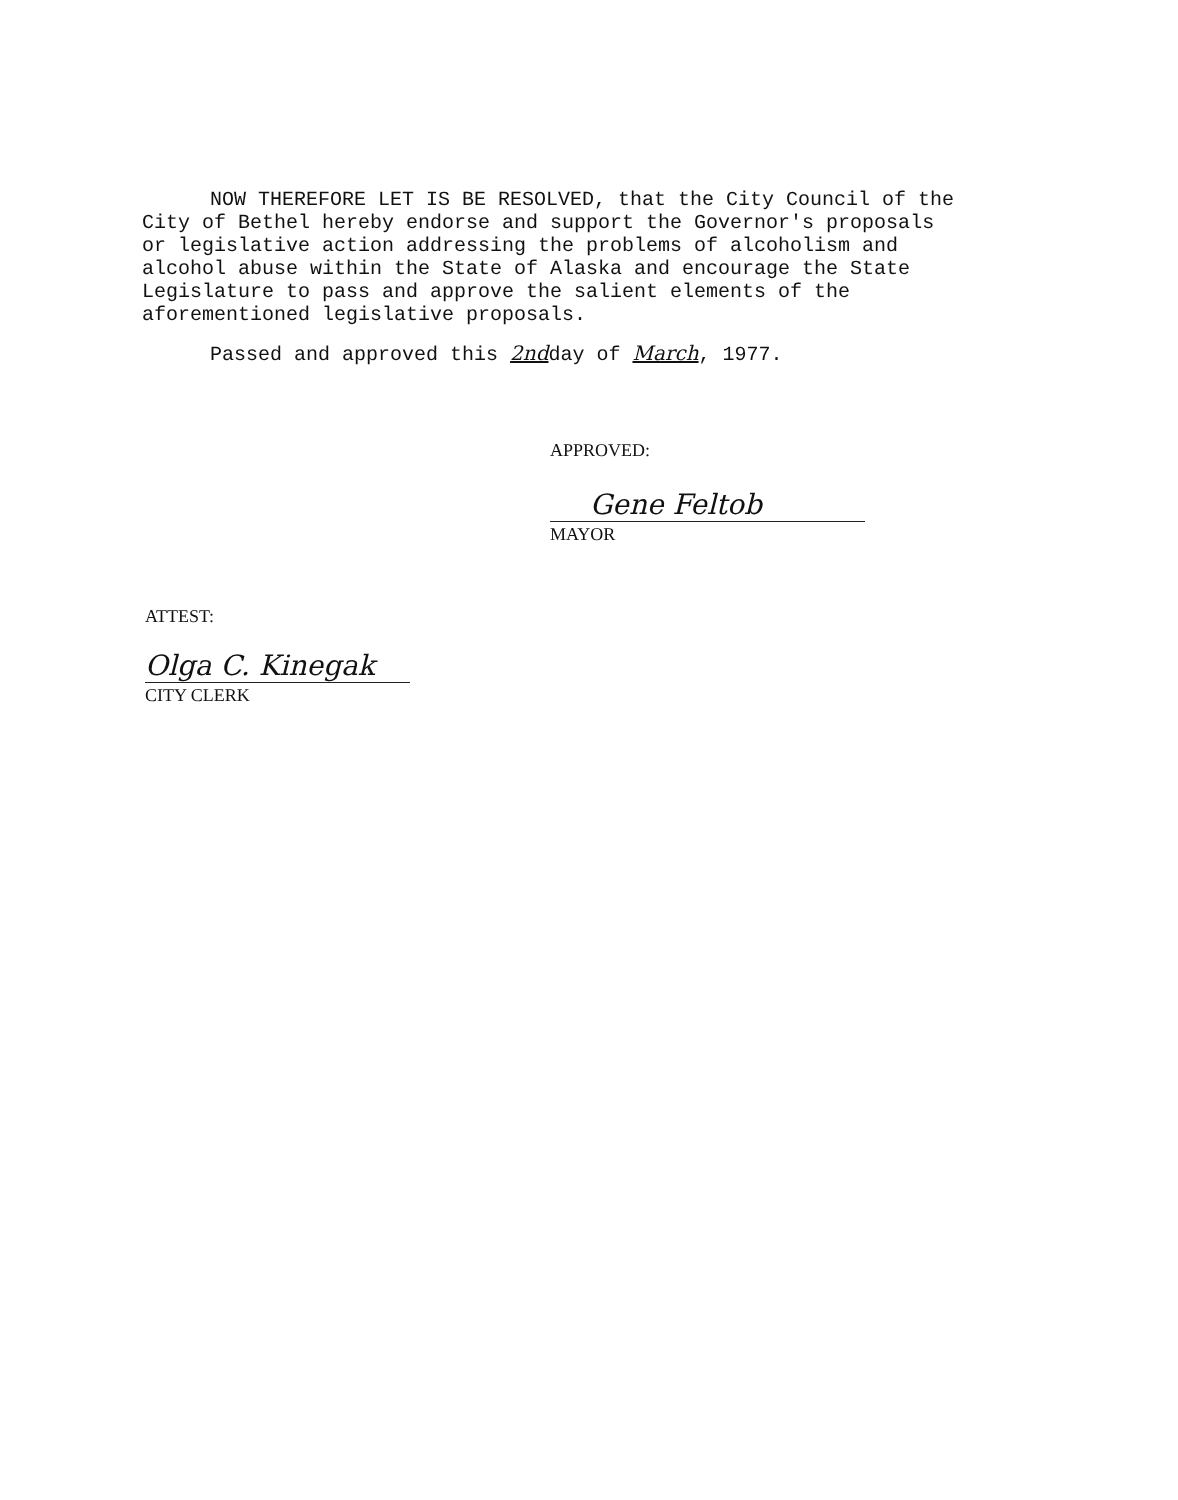NOW THEREFORE LET IS BE RESOLVED, that the City Council of the City of Bethel hereby endorse and support the Governor's proposals or legislative action addressing the problems of alcoholism and alcohol abuse within the State of Alaska and encourage the State Legislature to pass and approve the salient elements of the aforementioned legislative proposals.
Passed and approved this 2ndday of March, 1977.
APPROVED:
Gene Feltob
MAYOR
ATTEST:
Olga C. Kinegak
CITY CLERK